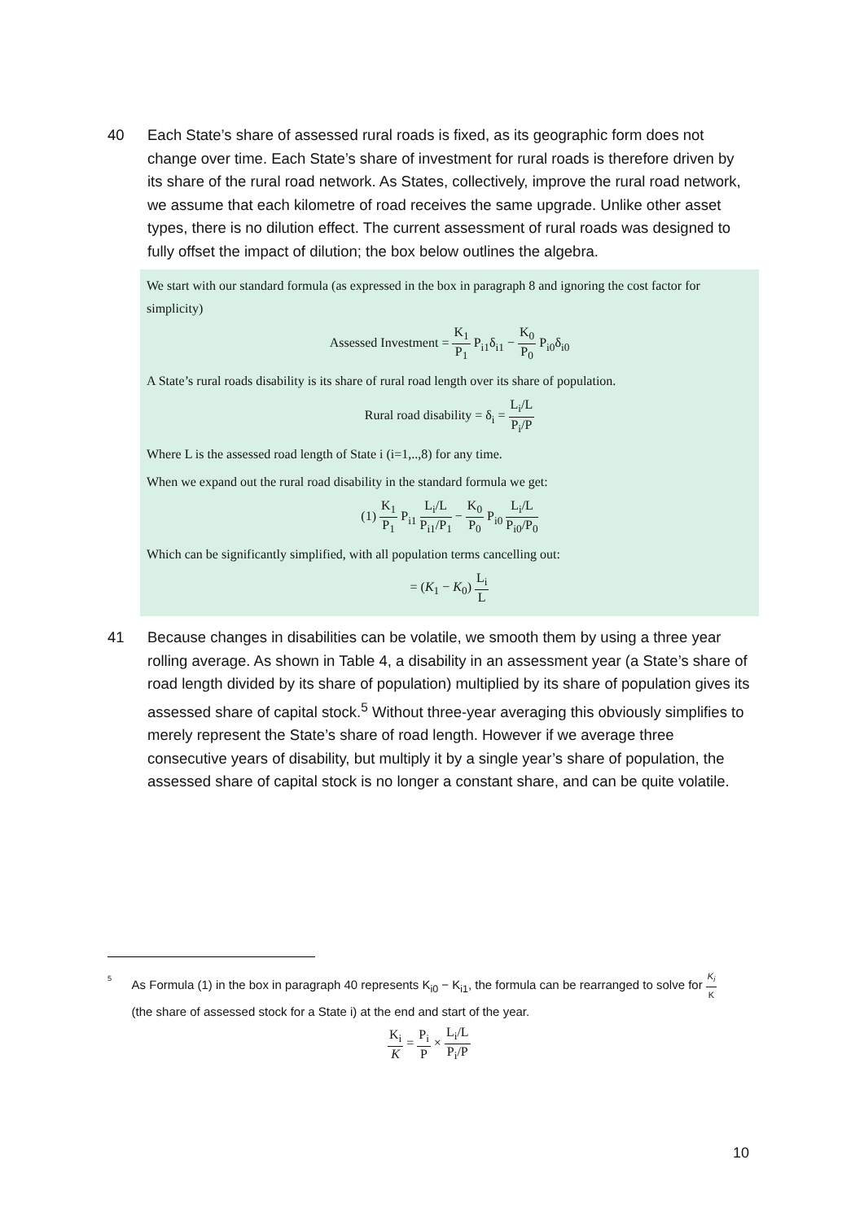40 Each State’s share of assessed rural roads is fixed, as its geographic form does not change over time. Each State’s share of investment for rural roads is therefore driven by its share of the rural road network. As States, collectively, improve the rural road network, we assume that each kilometre of road receives the same upgrade. Unlike other asset types, there is no dilution effect. The current assessment of rural roads was designed to fully offset the impact of dilution; the box below outlines the algebra.
We start with our standard formula (as expressed in the box in paragraph 8 and ignoring the cost factor for simplicity)
Assessed Investment = K<sub>1</sub> P<sub>1</sub> P<sub>i1</sub>δ<sub>i1</sub> − K<sub>0</sub> P<sub>0</sub> P<sub>i0</sub>δ<sub>i0</sub>
A State’s rural roads disability is its share of rural road length over its share of population.
Rural road disability = δ<sub>i</sub> = L<sub>i</sub>/L P<sub>i</sub>/P
Where L is the assessed road length of State i (i=1,..,8) for any time.
When we expand out the rural road disability in the standard formula we get:
(1) K<sub>1</sub> P<sub>1</sub> P<sub>i1</sub> L<sub>i</sub>/L P<sub>i1</sub>/P<sub>1</sub> − K<sub>0</sub> P<sub>0</sub> P<sub>i0</sub> L<sub>i</sub>/L P<sub>i0</sub>/P<sub>0</sub>
Which can be significantly simplified, with all population terms cancelling out:
= (K<sub>1</sub> − K<sub>0</sub>) L<sub>i</sub> L
41 Because changes in disabilities can be volatile, we smooth them by using a three year rolling average. As shown in Table 4, a disability in an assessment year (a State’s share of road length divided by its share of population) multiplied by its share of population gives its assessed share of capital stock.<sup>5</sup> Without three-year averaging this obviously simplifies to merely represent the State’s share of road length. However if we average three consecutive years of disability, but multiply it by a single year’s share of population, the assessed share of capital stock is no longer a constant share, and can be quite volatile.
<sup>5</sup>
As Formula (1) in the box in paragraph 40 represents K<sub>i0</sub> − K<sub>i1</sub>, the formula can be rearranged to solve for K<sub>i</sub> K (the share of assessed stock for a State i) at the end and start of the year.
K<sub>i</sub> K = P<sub>i</sub> P × L<sub>i</sub>/L P<sub>i</sub>/P
10